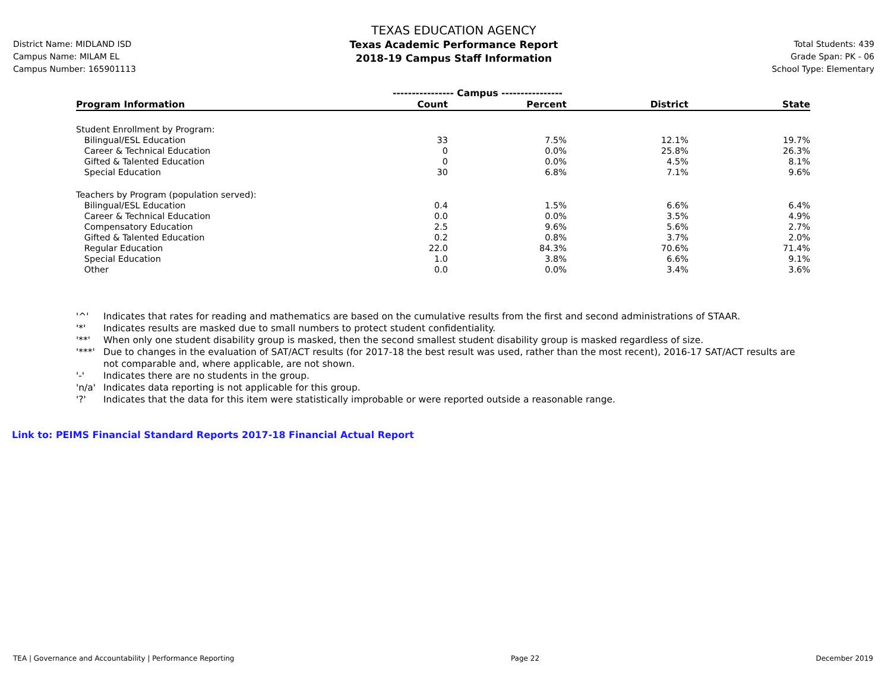District Name: MIDLAND ISD
Campus Name: MILAM EL
Campus Number: 165901113
TEXAS EDUCATION AGENCY
Texas Academic Performance Report
2018-19 Campus Staff Information
Total Students: 439
Grade Span: PK - 06
School Type: Elementary
| | ---------------- Campus ---------------- | | | |
| --- | --- | --- | --- | --- |
| Program Information | Count | Percent | District | State |
| Student Enrollment by Program: | | | | |
| Bilingual/ESL Education | 33 | 7.5% | 12.1% | 19.7% |
| Career & Technical Education | 0 | 0.0% | 25.8% | 26.3% |
| Gifted & Talented Education | 0 | 0.0% | 4.5% | 8.1% |
| Special Education | 30 | 6.8% | 7.1% | 9.6% |
| Teachers by Program (population served): | | | | |
| Bilingual/ESL Education | 0.4 | 1.5% | 6.6% | 6.4% |
| Career & Technical Education | 0.0 | 0.0% | 3.5% | 4.9% |
| Compensatory Education | 2.5 | 9.6% | 5.6% | 2.7% |
| Gifted & Talented Education | 0.2 | 0.8% | 3.7% | 2.0% |
| Regular Education | 22.0 | 84.3% | 70.6% | 71.4% |
| Special Education | 1.0 | 3.8% | 6.6% | 9.1% |
| Other | 0.0 | 0.0% | 3.4% | 3.6% |
'^' Indicates that rates for reading and mathematics are based on the cumulative results from the first and second administrations of STAAR.
'*' Indicates results are masked due to small numbers to protect student confidentiality.
'**' When only one student disability group is masked, then the second smallest student disability group is masked regardless of size.
'***' Due to changes in the evaluation of SAT/ACT results (for 2017-18 the best result was used, rather than the most recent), 2016-17 SAT/ACT results are not comparable and, where applicable, are not shown.
'-' Indicates there are no students in the group.
'n/a' Indicates data reporting is not applicable for this group.
'?' Indicates that the data for this item were statistically improbable or were reported outside a reasonable range.
Link to: PEIMS Financial Standard Reports 2017-18 Financial Actual Report
TEA | Governance and Accountability | Performance Reporting Page 22 December 2019